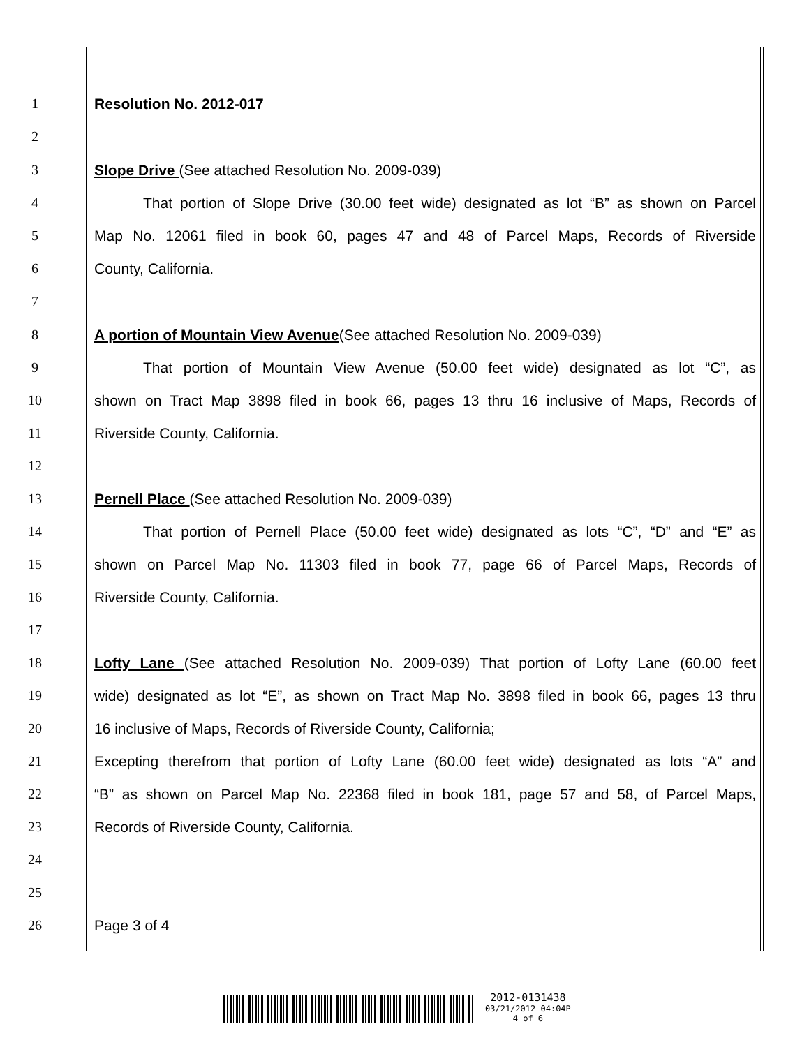1 Resolution No. 2012-017
2
3 Slope Drive (See attached Resolution No. 2009-039)
4 That portion of Slope Drive (30.00 feet wide) designated as lot “B” as shown on Parcel
5 Map No. 12061 filed in book 60, pages 47 and 48 of Parcel Maps, Records of Riverside
6 County, California.
7
8 A portion of Mountain View Avenue(See attached Resolution No. 2009-039)
9 That portion of Mountain View Avenue (50.00 feet wide) designated as lot “C”, as
10 shown on Tract Map 3898 filed in book 66, pages 13 thru 16 inclusive of Maps, Records of
11 Riverside County, California.
12
13 Pernell Place (See attached Resolution No. 2009-039)
14 That portion of Pernell Place (50.00 feet wide) designated as lots “C”, “D” and “E” as
15 shown on Parcel Map No. 11303 filed in book 77, page 66 of Parcel Maps, Records of
16 Riverside County, California.
17
18 Lofty Lane (See attached Resolution No. 2009-039) That portion of Lofty Lane (60.00 feet
19 wide) designated as lot “E”, as shown on Tract Map No. 3898 filed in book 66, pages 13 thru
20 16 inclusive of Maps, Records of Riverside County, California;
21 Excepting therefrom that portion of Lofty Lane (60.00 feet wide) designated as lots “A” and
22 “B” as shown on Parcel Map No. 22368 filed in book 181, page 57 and 58, of Parcel Maps,
23 Records of Riverside County, California.
24
25
26 Page 3 of 4
2012-0131438
03/21/2012 04:04P
4 of 6